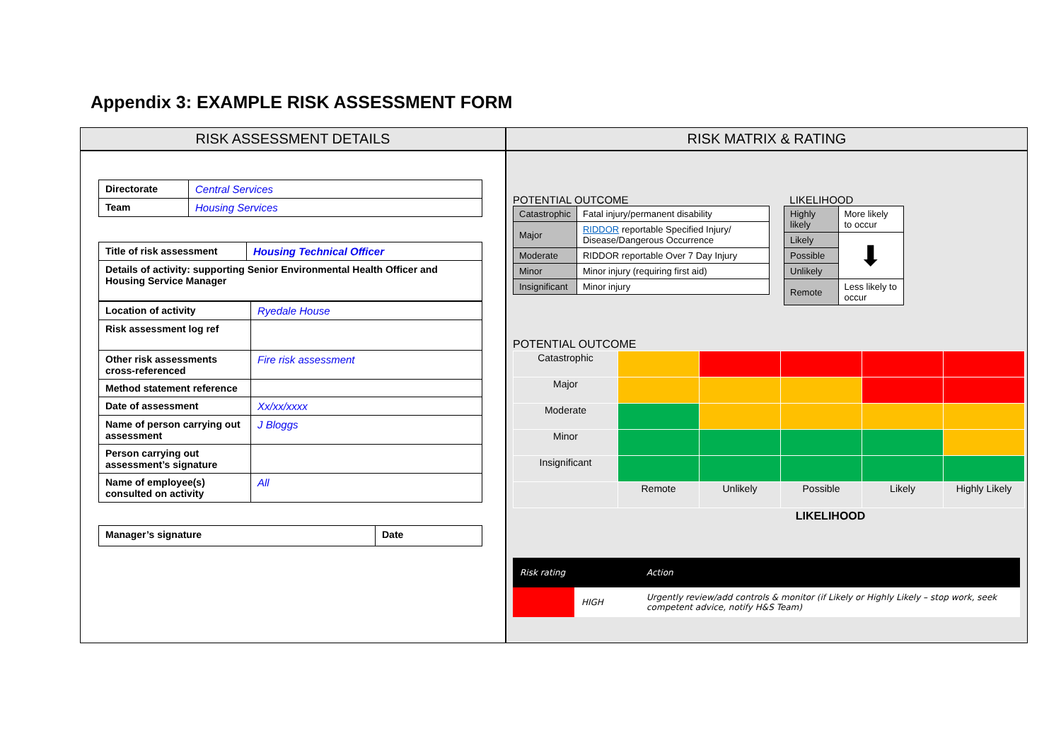Appendix 3: EXAMPLE RISK ASSESSMENT FORM
RISK ASSESSMENT DETAILS
| Directorate | Central Services |
| Team | Housing Services |
| Title of risk assessment | Housing Technical Officer |
| Details of activity: supporting Senior Environmental Health Officer and Housing Service Manager | |
| Location of activity | Ryedale House |
| Risk assessment log ref | |
| Other risk assessments cross-referenced | Fire risk assessment |
| Method statement reference | |
| Date of assessment | Xx/xx/xxxx |
| Name of person carrying out assessment | J Bloggs |
| Person carrying out assessment’s signature | |
| Name of employee(s) consulted on activity | All |
| Manager’s signature | Date |
RISK MATRIX & RATING
POTENTIAL OUTCOME
| Catastrophic | Fatal injury/permanent disability |
| Major | RIDDOR reportable Specified Injury/ Disease/Dangerous Occurrence |
| Moderate | RIDDOR reportable Over 7 Day Injury |
| Minor | Minor injury (requiring first aid) |
| Insignificant | Minor injury |
LIKELIHOOD
| Highly likely | More likely to occur |
| Likely | ⬇ |
| Possible | |
| Unlikely | |
| Remote | Less likely to occur |
POTENTIAL OUTCOME
| Catastrophic | | | | | |
| Major | | | | | |
| Moderate | | | | | |
| Minor | | | | | |
| Insignificant | | | | | |
| | Remote | Unlikely | Possible | Likely | Highly Likely |
LIKELIHOOD
| Risk rating | | Action |
| | HIGH | Urgently review/add controls & monitor (if Likely or Highly Likely – stop work, seek competent advice, notify H&S Team) |